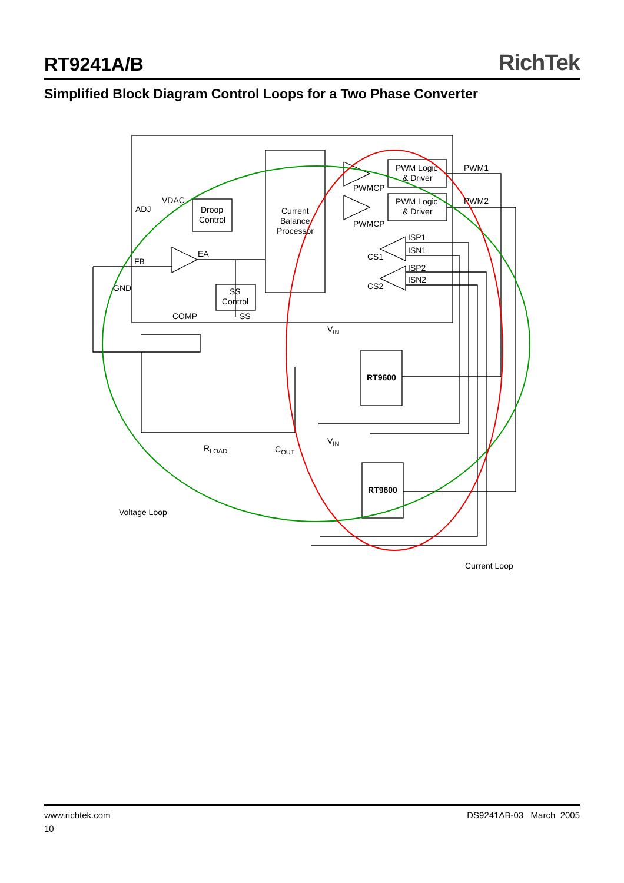RT9241A/B
RichTek
Simplified Block Diagram Control Loops for a Two Phase Converter
PWM Logic
& Driver
PWM Logic
& Driver
PWM1
PWM2
PWMCP
PWMCP
Current
Balance
Processor
VDAC
ADJ
Droop
Control
EA
FB
GND
ISP1
ISN1
CS1
ISP2
ISN2
CS2
SS
Control
COMP
SS
VIN
RT9600
VIN
RT9600
RLOAD
COUT
Voltage Loop
Current Loop
www.richtek.com DS9241AB-03 March 2005
10